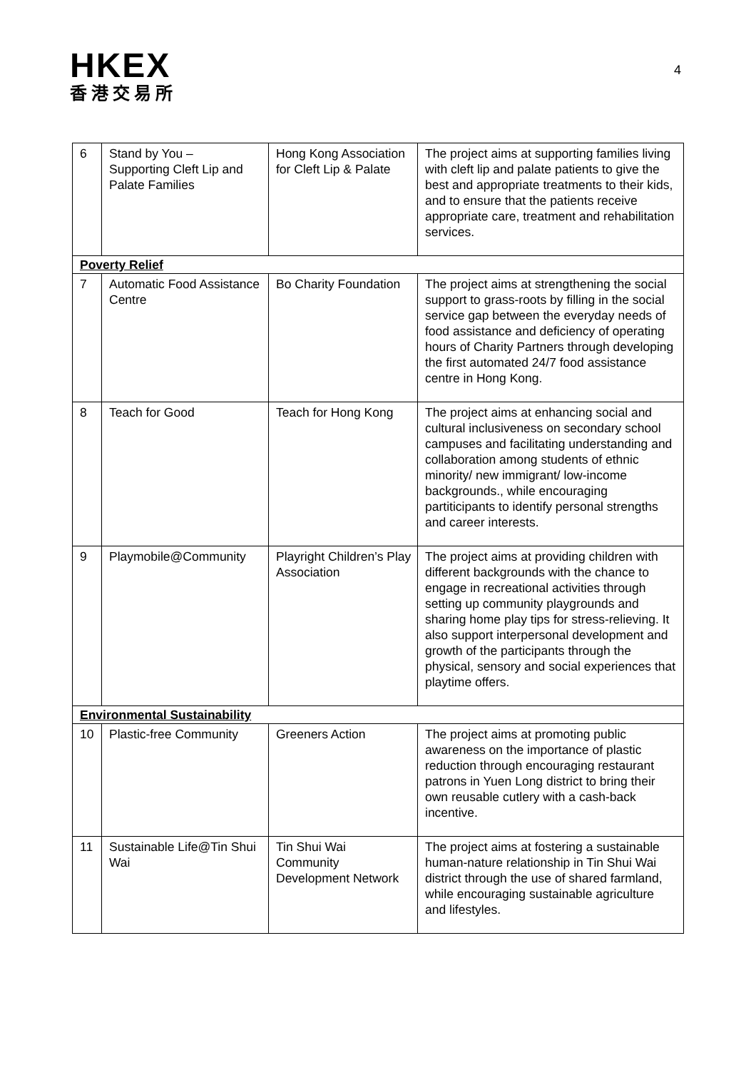HKEX
香港交易所
4
| 6 | Stand by You – Supporting Cleft Lip and Palate Families | Hong Kong Association for Cleft Lip & Palate | The project aims at supporting families living with cleft lip and palate patients to give the best and appropriate treatments to their kids, and to ensure that the patients receive appropriate care, treatment and rehabilitation services. |
| Poverty Relief | | | |
| 7 | Automatic Food Assistance Centre | Bo Charity Foundation | The project aims at strengthening the social support to grass-roots by filling in the social service gap between the everyday needs of food assistance and deficiency of operating hours of Charity Partners through developing the first automated 24/7 food assistance centre in Hong Kong. |
| 8 | Teach for Good | Teach for Hong Kong | The project aims at enhancing social and cultural inclusiveness on secondary school campuses and facilitating understanding and collaboration among students of ethnic minority/ new immigrant/ low-income backgrounds., while encouraging partiticipants to identify personal strengths and career interests. |
| 9 | Playmobile@Community | Playright Children’s Play Association | The project aims at providing children with different backgrounds with the chance to engage in recreational activities through setting up community playgrounds and sharing home play tips for stress-relieving. It also support interpersonal development and growth of the participants through the physical, sensory and social experiences that playtime offers. |
| Environmental Sustainability | | | |
| 10 | Plastic-free Community | Greeners Action | The project aims at promoting public awareness on the importance of plastic reduction through encouraging restaurant patrons in Yuen Long district to bring their own reusable cutlery with a cash-back incentive. |
| 11 | Sustainable Life@Tin Shui Wai | Tin Shui Wai Community Development Network | The project aims at fostering a sustainable human-nature relationship in Tin Shui Wai district through the use of shared farmland, while encouraging sustainable agriculture and lifestyles. |